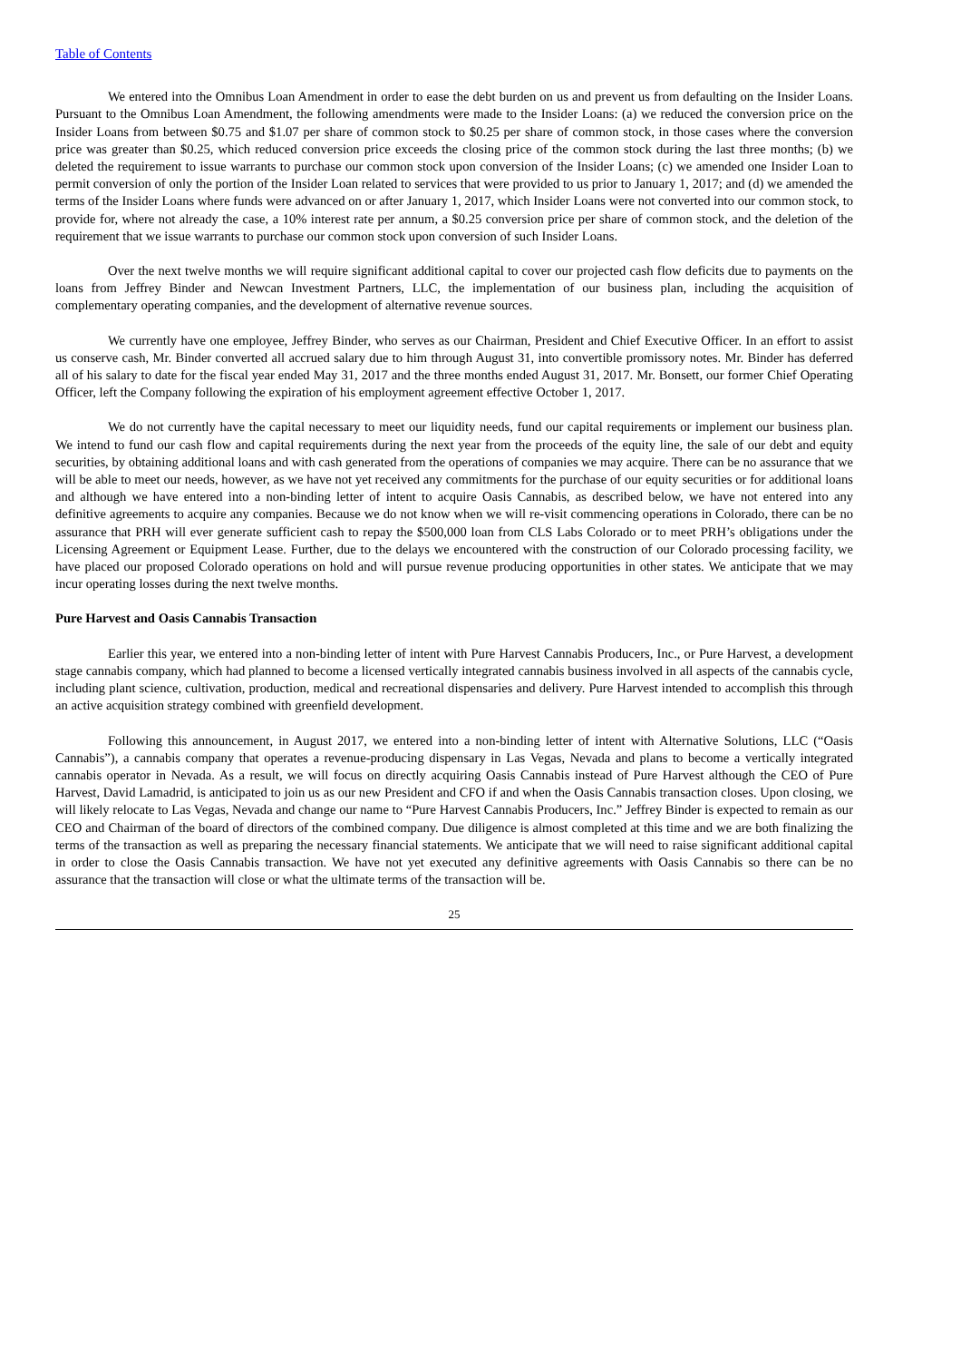Table of Contents
We entered into the Omnibus Loan Amendment in order to ease the debt burden on us and prevent us from defaulting on the Insider Loans. Pursuant to the Omnibus Loan Amendment, the following amendments were made to the Insider Loans: (a) we reduced the conversion price on the Insider Loans from between $0.75 and $1.07 per share of common stock to $0.25 per share of common stock, in those cases where the conversion price was greater than $0.25, which reduced conversion price exceeds the closing price of the common stock during the last three months; (b) we deleted the requirement to issue warrants to purchase our common stock upon conversion of the Insider Loans; (c) we amended one Insider Loan to permit conversion of only the portion of the Insider Loan related to services that were provided to us prior to January 1, 2017; and (d) we amended the terms of the Insider Loans where funds were advanced on or after January 1, 2017, which Insider Loans were not converted into our common stock, to provide for, where not already the case, a 10% interest rate per annum, a $0.25 conversion price per share of common stock, and the deletion of the requirement that we issue warrants to purchase our common stock upon conversion of such Insider Loans.
Over the next twelve months we will require significant additional capital to cover our projected cash flow deficits due to payments on the loans from Jeffrey Binder and Newcan Investment Partners, LLC, the implementation of our business plan, including the acquisition of complementary operating companies, and the development of alternative revenue sources.
We currently have one employee, Jeffrey Binder, who serves as our Chairman, President and Chief Executive Officer. In an effort to assist us conserve cash, Mr. Binder converted all accrued salary due to him through August 31, into convertible promissory notes. Mr. Binder has deferred all of his salary to date for the fiscal year ended May 31, 2017 and the three months ended August 31, 2017. Mr. Bonsett, our former Chief Operating Officer, left the Company following the expiration of his employment agreement effective October 1, 2017.
We do not currently have the capital necessary to meet our liquidity needs, fund our capital requirements or implement our business plan. We intend to fund our cash flow and capital requirements during the next year from the proceeds of the equity line, the sale of our debt and equity securities, by obtaining additional loans and with cash generated from the operations of companies we may acquire. There can be no assurance that we will be able to meet our needs, however, as we have not yet received any commitments for the purchase of our equity securities or for additional loans and although we have entered into a non-binding letter of intent to acquire Oasis Cannabis, as described below, we have not entered into any definitive agreements to acquire any companies. Because we do not know when we will re-visit commencing operations in Colorado, there can be no assurance that PRH will ever generate sufficient cash to repay the $500,000 loan from CLS Labs Colorado or to meet PRH’s obligations under the Licensing Agreement or Equipment Lease. Further, due to the delays we encountered with the construction of our Colorado processing facility, we have placed our proposed Colorado operations on hold and will pursue revenue producing opportunities in other states. We anticipate that we may incur operating losses during the next twelve months.
Pure Harvest and Oasis Cannabis Transaction
Earlier this year, we entered into a non-binding letter of intent with Pure Harvest Cannabis Producers, Inc., or Pure Harvest, a development stage cannabis company, which had planned to become a licensed vertically integrated cannabis business involved in all aspects of the cannabis cycle, including plant science, cultivation, production, medical and recreational dispensaries and delivery. Pure Harvest intended to accomplish this through an active acquisition strategy combined with greenfield development.
Following this announcement, in August 2017, we entered into a non-binding letter of intent with Alternative Solutions, LLC (“Oasis Cannabis”), a cannabis company that operates a revenue-producing dispensary in Las Vegas, Nevada and plans to become a vertically integrated cannabis operator in Nevada. As a result, we will focus on directly acquiring Oasis Cannabis instead of Pure Harvest although the CEO of Pure Harvest, David Lamadrid, is anticipated to join us as our new President and CFO if and when the Oasis Cannabis transaction closes. Upon closing, we will likely relocate to Las Vegas, Nevada and change our name to “Pure Harvest Cannabis Producers, Inc.” Jeffrey Binder is expected to remain as our CEO and Chairman of the board of directors of the combined company. Due diligence is almost completed at this time and we are both finalizing the terms of the transaction as well as preparing the necessary financial statements. We anticipate that we will need to raise significant additional capital in order to close the Oasis Cannabis transaction. We have not yet executed any definitive agreements with Oasis Cannabis so there can be no assurance that the transaction will close or what the ultimate terms of the transaction will be.
25